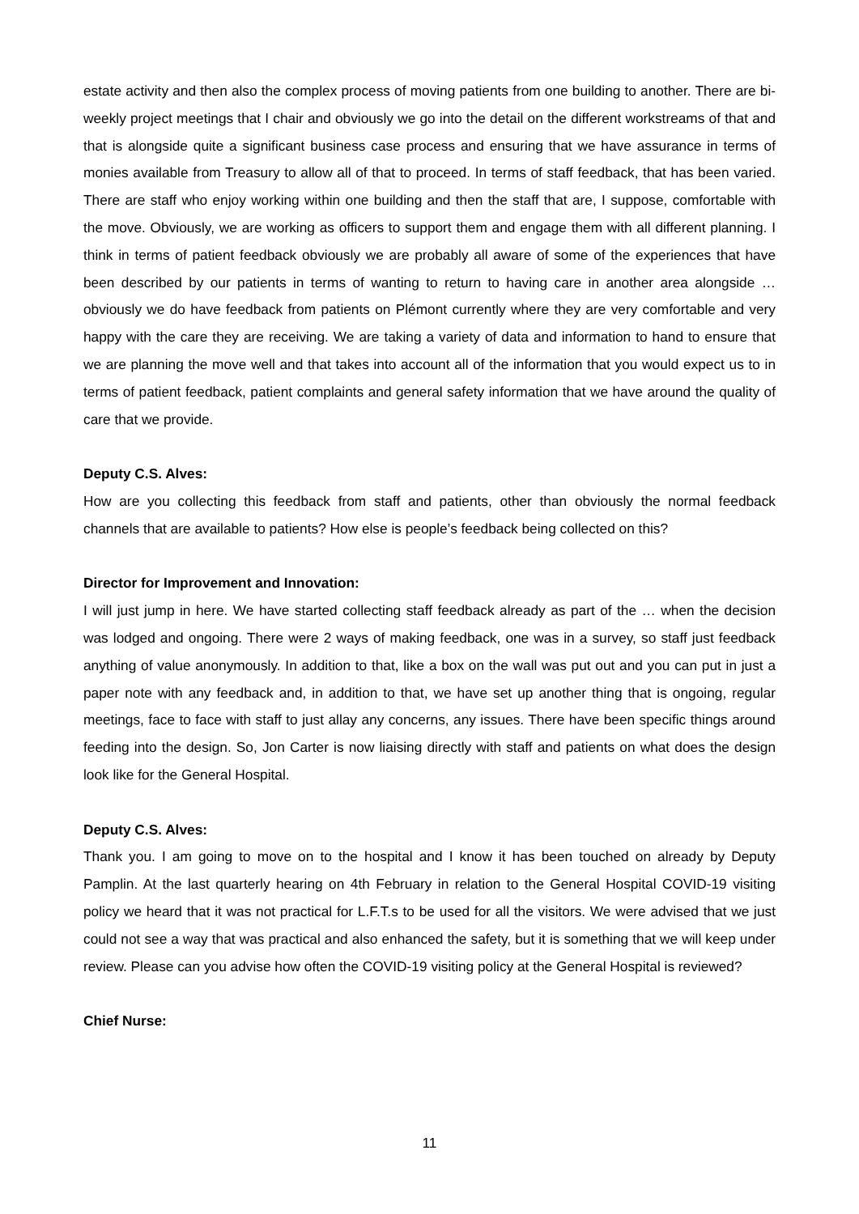estate activity and then also the complex process of moving patients from one building to another. There are bi-weekly project meetings that I chair and obviously we go into the detail on the different workstreams of that and that is alongside quite a significant business case process and ensuring that we have assurance in terms of monies available from Treasury to allow all of that to proceed. In terms of staff feedback, that has been varied. There are staff who enjoy working within one building and then the staff that are, I suppose, comfortable with the move. Obviously, we are working as officers to support them and engage them with all different planning. I think in terms of patient feedback obviously we are probably all aware of some of the experiences that have been described by our patients in terms of wanting to return to having care in another area alongside … obviously we do have feedback from patients on Plémont currently where they are very comfortable and very happy with the care they are receiving. We are taking a variety of data and information to hand to ensure that we are planning the move well and that takes into account all of the information that you would expect us to in terms of patient feedback, patient complaints and general safety information that we have around the quality of care that we provide.
Deputy C.S. Alves:
How are you collecting this feedback from staff and patients, other than obviously the normal feedback channels that are available to patients? How else is people’s feedback being collected on this?
Director for Improvement and Innovation:
I will just jump in here. We have started collecting staff feedback already as part of the … when the decision was lodged and ongoing. There were 2 ways of making feedback, one was in a survey, so staff just feedback anything of value anonymously. In addition to that, like a box on the wall was put out and you can put in just a paper note with any feedback and, in addition to that, we have set up another thing that is ongoing, regular meetings, face to face with staff to just allay any concerns, any issues. There have been specific things around feeding into the design. So, Jon Carter is now liaising directly with staff and patients on what does the design look like for the General Hospital.
Deputy C.S. Alves:
Thank you. I am going to move on to the hospital and I know it has been touched on already by Deputy Pamplin. At the last quarterly hearing on 4th February in relation to the General Hospital COVID-19 visiting policy we heard that it was not practical for L.F.T.s to be used for all the visitors. We were advised that we just could not see a way that was practical and also enhanced the safety, but it is something that we will keep under review. Please can you advise how often the COVID-19 visiting policy at the General Hospital is reviewed?
Chief Nurse:
11